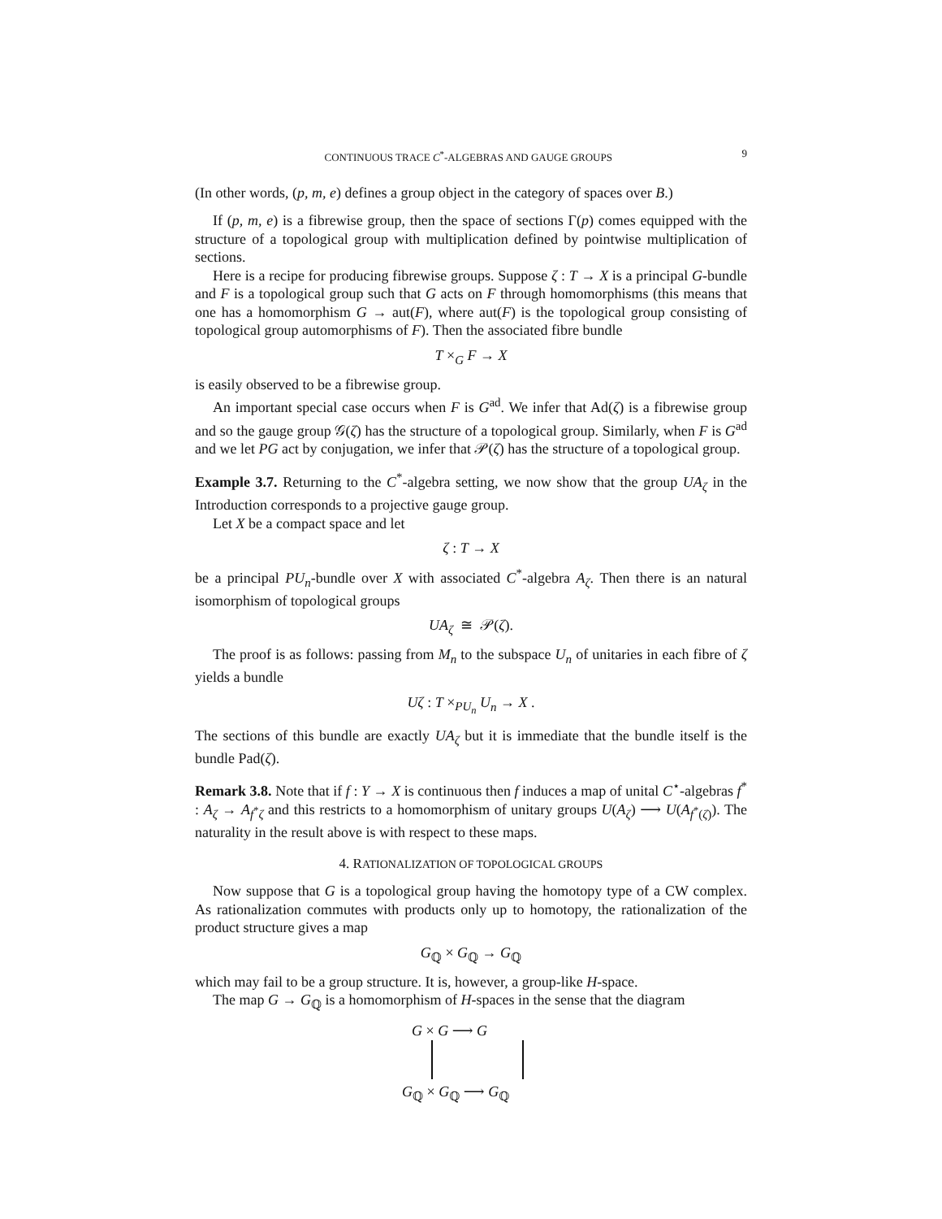CONTINUOUS TRACE C<sup>*</sup>-ALGEBRAS AND GAUGE GROUPS 9
(In other words, (p, m, e) defines a group object in the category of spaces over B.)
If (p, m, e) is a fibrewise group, then the space of sections Γ(p) comes equipped with the structure of a topological group with multiplication defined by pointwise multiplication of sections.
Here is a recipe for producing fibrewise groups. Suppose ζ : T → X is a principal G-bundle and F is a topological group such that G acts on F through homomorphisms (this means that one has a homomorphism G → aut(F), where aut(F) is the topological group consisting of topological group automorphisms of F). Then the associated fibre bundle
T ×<sub>G</sub> F → X
is easily observed to be a fibrewise group.
An important special case occurs when F is G<sup>ad</sup>. We infer that Ad(ζ) is a fibrewise group and so the gauge group 𝒢(ζ) has the structure of a topological group. Similarly, when F is G<sup>ad</sup> and we let PG act by conjugation, we infer that 𝒫(ζ) has the structure of a topological group.
Example 3.7. Returning to the C<sup>*</sup>-algebra setting, we now show that the group UA<sub>ζ</sub> in the Introduction corresponds to a projective gauge group.
Let X be a compact space and let
ζ : T → X
be a principal PU<sub>n</sub>-bundle over X with associated C<sup>*</sup>-algebra A<sub>ζ</sub>. Then there is an natural isomorphism of topological groups
UA<sub>ζ</sub> ≅ 𝒫(ζ).
The proof is as follows: passing from M<sub>n</sub> to the subspace U<sub>n</sub> of unitaries in each fibre of ζ yields a bundle
Uζ : T ×<sub>PU<sub>n</sub></sub> U<sub>n</sub> → X .
The sections of this bundle are exactly UA<sub>ζ</sub> but it is immediate that the bundle itself is the bundle Pad(ζ).
Remark 3.8. Note that if f : Y → X is continuous then f induces a map of unital C<sup>⋆</sup>-algebras f<sup>*</sup> : A<sub>ζ</sub> → A<sub>f<sup>*</sup>ζ</sub> and this restricts to a homomorphism of unitary groups U(A<sub>ζ</sub>) ⟶ U(A<sub>f<sup>*</sup>(ζ)</sub>). The naturality in the result above is with respect to these maps.
4. RATIONALIZATION OF TOPOLOGICAL GROUPS
Now suppose that G is a topological group having the homotopy type of a CW complex. As rationalization commutes with products only up to homotopy, the rationalization of the product structure gives a map
G<sub>ℚ</sub> × G<sub>ℚ</sub> → G<sub>ℚ</sub>
which may fail to be a group structure. It is, however, a group-like H-space.
The map G → G<sub>ℚ</sub> is a homomorphism of H-spaces in the sense that the diagram
G × G ⟶ G
G<sub>ℚ</sub> × G<sub>ℚ</sub> ⟶ G<sub>ℚ</sub>